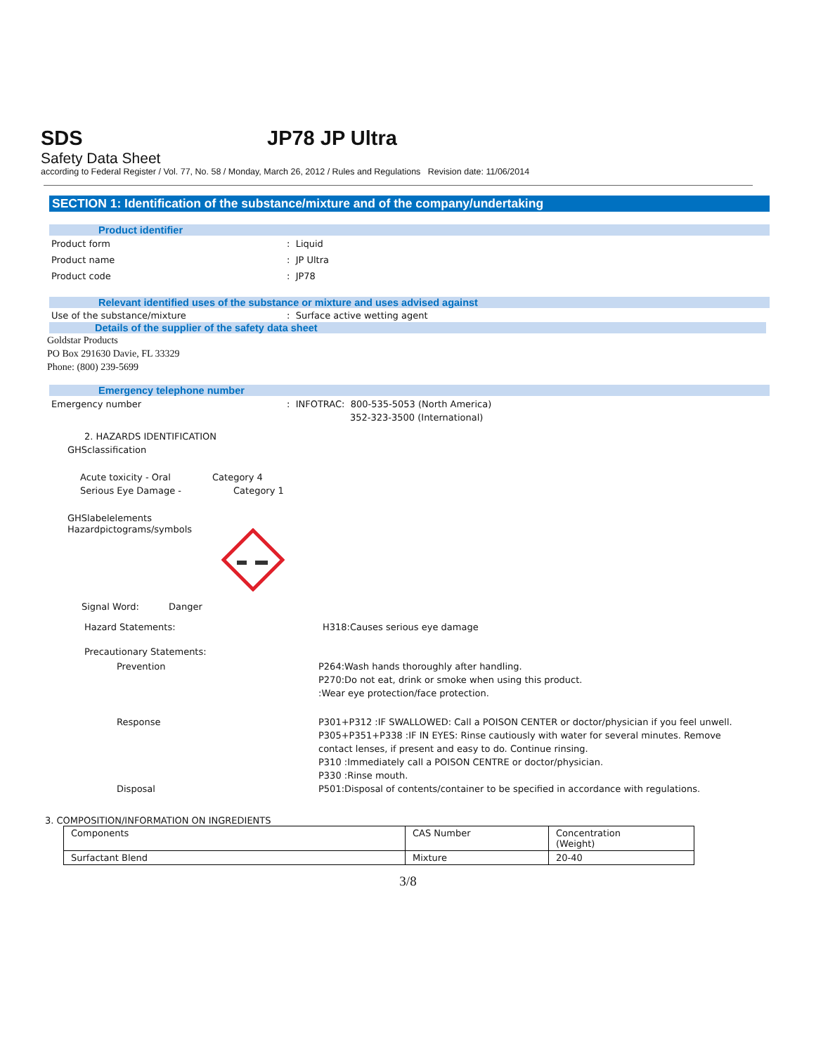SDS JP78 JP Ultra
Safety Data Sheet
according to Federal Register / Vol. 77, No. 58 / Monday, March 26, 2012 / Rules and Regulations Revision date: 11/06/2014
SECTION 1: Identification of the substance/mixture and of the company/undertaking
Product identifier
Product form: Liquid
Product name: JP Ultra
Product code: JP78
Relevant identified uses of the substance or mixture and uses advised against
Use of the substance/mixture: Surface active wetting agent
Details of the supplier of the safety data sheet
Goldstar Products
PO Box 291630 Davie, FL 33329
Phone: (800) 239-5699
Emergency telephone number
Emergency number: INFOTRAC: 800-535-5053 (North America)
352-323-3500 (International)
2. HAZARDS IDENTIFICATION
GHSclassification
Acute toxicity - Oral Category 4
Serious Eye Damage - Category 1
GHSlabelelements
Hazardpictograms/symbols
Signal Word: Danger
Hazard Statements: H318:Causes serious eye damage
Precautionary Statements:
Prevention P264:Wash hands thoroughly after handling.
P270:Do not eat, drink or smoke when using this product.
:Wear eye protection/face protection.
Response P301+P312 :IF SWALLOWED: Call a POISON CENTER or doctor/physician if you feel unwell.
P305+P351+P338 :IF IN EYES: Rinse cautiously with water for several minutes. Remove contact lenses, if present and easy to do. Continue rinsing.
P310 :Immediately call a POISON CENTRE or doctor/physician.
P330 :Rinse mouth.
Disposal P501:Disposal of contents/container to be specified in accordance with regulations.
3. COMPOSITION/INFORMATION ON INGREDIENTS
| Components | CAS Number | Concentration (Weight) |
| Surfactant Blend | Mixture | 20-40 |
3/8